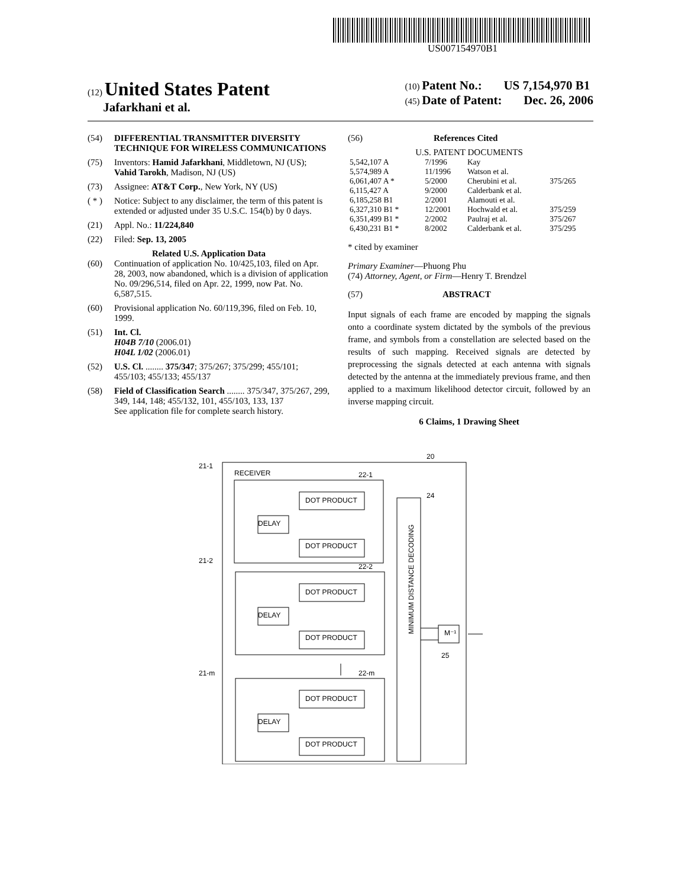US007154970B1
(12) United States Patent
Jafarkhani et al.
(10) Patent No.: US 7,154,970 B1
(45) Date of Patent: Dec. 26, 2006
(54) DIFFERENTIAL TRANSMITTER DIVERSITY TECHNIQUE FOR WIRELESS COMMUNICATIONS
(75) Inventors: Hamid Jafarkhani, Middletown, NJ (US); Vahid Tarokh, Madison, NJ (US)
(73) Assignee: AT&T Corp., New York, NY (US)
( * ) Notice: Subject to any disclaimer, the term of this patent is extended or adjusted under 35 U.S.C. 154(b) by 0 days.
(21) Appl. No.: 11/224,840
(22) Filed: Sep. 13, 2005
Related U.S. Application Data
(60) Continuation of application No. 10/425,103, filed on Apr. 28, 2003, now abandoned, which is a division of application No. 09/296,514, filed on Apr. 22, 1999, now Pat. No. 6,587,515.
(60) Provisional application No. 60/119,396, filed on Feb. 10, 1999.
(51) Int. Cl.
H04B 7/10 (2006.01)
H04L 1/02 (2006.01)
(52) U.S. Cl. ........ 375/347; 375/267; 375/299; 455/101; 455/103; 455/133; 455/137
(58) Field of Classification Search ........ 375/347, 375/267, 299, 349, 144, 148; 455/132, 101, 455/103, 133, 137
See application file for complete search history.
(56) References Cited
U.S. PATENT DOCUMENTS
| 5,542,107 A | 7/1996 | Kay | |
| 5,574,989 A | 11/1996 | Watson et al. | |
| 6,061,407 A * | 5/2000 | Cherubini et al. | 375/265 |
| 6,115,427 A | 9/2000 | Calderbank et al. | |
| 6,185,258 B1 | 2/2001 | Alamouti et al. | |
| 6,327,310 B1 * | 12/2001 | Hochwald et al. | 375/259 |
| 6,351,499 B1 * | 2/2002 | Paulraj et al. | 375/267 |
| 6,430,231 B1 * | 8/2002 | Calderbank et al. | 375/295 |
* cited by examiner
Primary Examiner—Phuong Phu
(74) Attorney, Agent, or Firm—Henry T. Brendzel
(57) ABSTRACT
Input signals of each frame are encoded by mapping the signals onto a coordinate system dictated by the symbols of the previous frame, and symbols from a constellation are selected based on the results of such mapping. Received signals are detected by preprocessing the signals detected at each antenna with signals detected by the antenna at the immediately previous frame, and then applied to a maximum likelihood detector circuit, followed by an inverse mapping circuit.
6 Claims, 1 Drawing Sheet
RECEIVER
20
21-1
21-2
21-m
25
24
22-1
22-2
22-m
DOT PRODUCT
DELAY
DOT PRODUCT
DOT PRODUCT
DELAY
DOT PRODUCT
DOT PRODUCT
DELAY
DOT PRODUCT
MINIMUM DISTANCE DECODING
M⁻¹